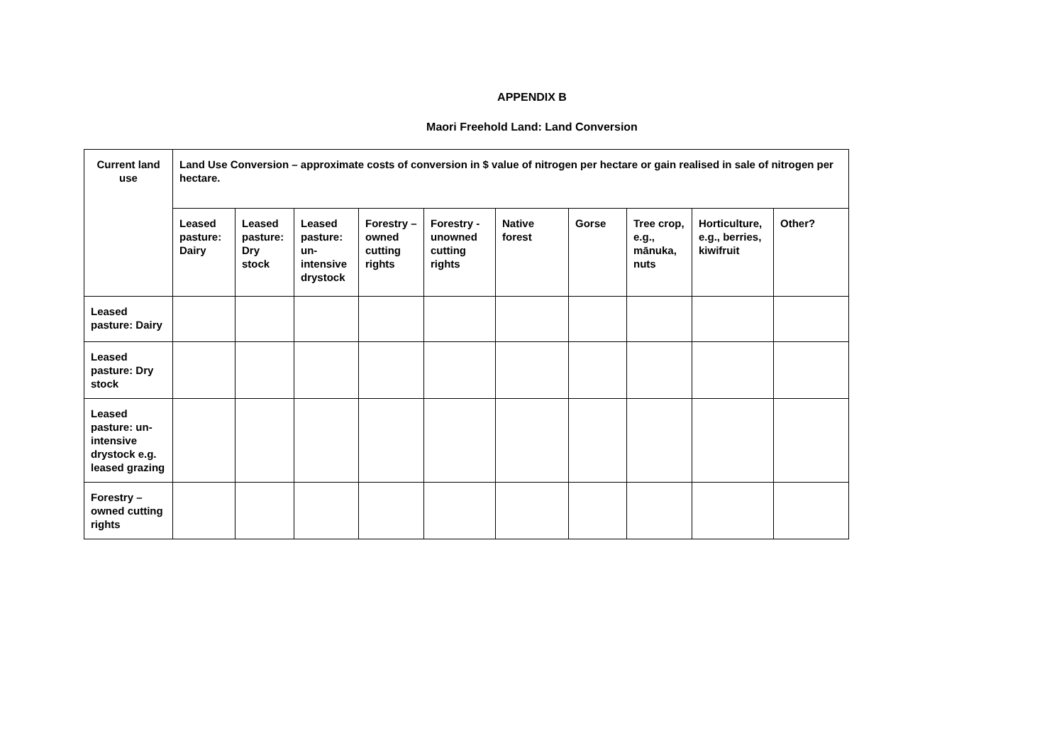APPENDIX B
Maori Freehold Land: Land Conversion
| Current land use | Land Use Conversion – approximate costs of conversion in $ value of nitrogen per hectare or gain realised in sale of nitrogen per hectare. | | | | | | | | | |
| | Leased pasture: Dairy | Leased pasture: Dry stock | Leased pasture: un-intensive drystock | Forestry – owned cutting rights | Forestry - unowned cutting rights | Native forest | Gorse | Tree crop, e.g., mānuka, nuts | Horticulture, e.g., berries, kiwifruit | Other? |
| Leased pasture: Dairy | | | | | | | | | | |
| Leased pasture: Dry stock | | | | | | | | | | |
| Leased pasture: un-intensive drystock e.g. leased grazing | | | | | | | | | | |
| Forestry – owned cutting rights | | | | | | | | | | |